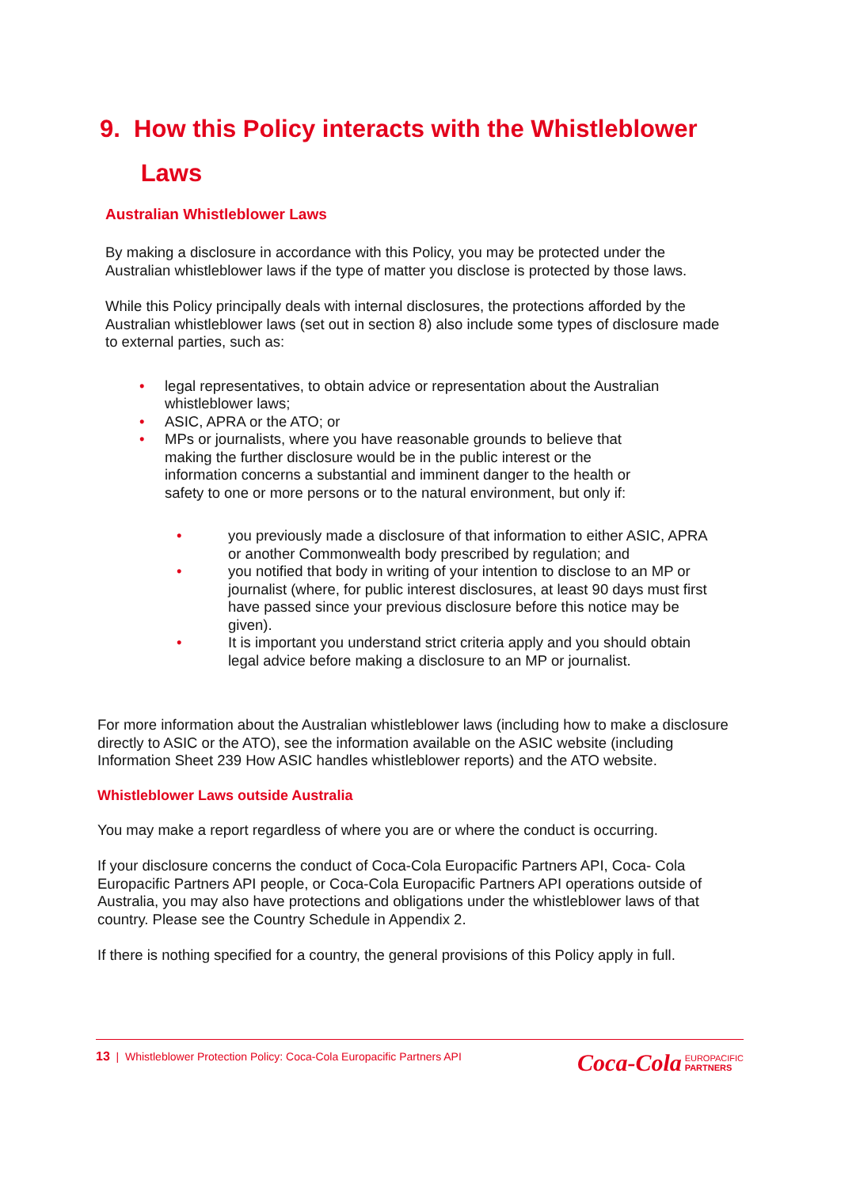9. How this Policy interacts with the Whistleblower
Laws
Australian Whistleblower Laws
By making a disclosure in accordance with this Policy, you may be protected under the Australian whistleblower laws if the type of matter you disclose is protected by those laws.
While this Policy principally deals with internal disclosures, the protections afforded by the Australian whistleblower laws (set out in section 8) also include some types of disclosure made to external parties, such as:
• legal representatives, to obtain advice or representation about the Australian whistleblower laws;
• ASIC, APRA or the ATO; or
• MPs or journalists, where you have reasonable grounds to believe that making the further disclosure would be in the public interest or the information concerns a substantial and imminent danger to the health or safety to one or more persons or to the natural environment, but only if:
• you previously made a disclosure of that information to either ASIC, APRA or another Commonwealth body prescribed by regulation; and
• you notified that body in writing of your intention to disclose to an MP or journalist (where, for public interest disclosures, at least 90 days must first have passed since your previous disclosure before this notice may be given).
• It is important you understand strict criteria apply and you should obtain legal advice before making a disclosure to an MP or journalist.
For more information about the Australian whistleblower laws (including how to make a disclosure directly to ASIC or the ATO), see the information available on the ASIC website (including Information Sheet 239 How ASIC handles whistleblower reports) and the ATO website.
Whistleblower Laws outside Australia
You may make a report regardless of where you are or where the conduct is occurring.
If your disclosure concerns the conduct of Coca-Cola Europacific Partners API, Coca- Cola Europacific Partners API people, or Coca-Cola Europacific Partners API operations outside of Australia, you may also have protections and obligations under the whistleblower laws of that country. Please see the Country Schedule in Appendix 2.
If there is nothing specified for a country, the general provisions of this Policy apply in full.
13 | Whistleblower Protection Policy: Coca-Cola Europacific Partners API Coca-Cola EUROPACIFIC
PARTNERS